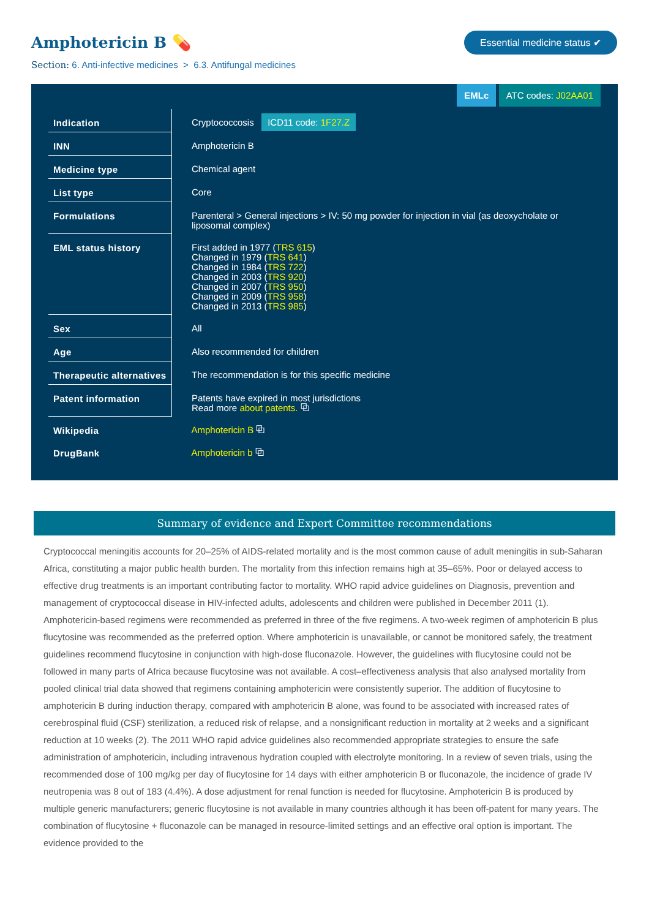Amphotericin B 💊
Essential medicine status ✔
Section: 6. Anti-infective medicines > 6.3. Antifungal medicines
EMLc ATC codes: J02AA01
| Indication | Cryptococcosis ICD11 code: 1F27.Z |
| INN | Amphotericin B |
| Medicine type | Chemical agent |
| List type | Core |
| Formulations | Parenteral > General injections > IV: 50 mg powder for injection in vial (as deoxycholate or liposomal complex) |
| EML status history | First added in 1977 ( TRS 615 ) Changed in 1979 ( TRS 641 ) Changed in 1984 ( TRS 722 ) Changed in 2003 ( TRS 920 ) Changed in 2007 ( TRS 950 ) Changed in 2009 ( TRS 958 ) Changed in 2013 ( TRS 985 ) |
| Sex | All |
| Age | Also recommended for children |
| Therapeutic alternatives | The recommendation is for this specific medicine |
| Patent information | Patents have expired in most jurisdictions Read more about patents. ⧉ |
| Wikipedia | Amphotericin B ⧉ |
| DrugBank | Amphotericin b ⧉ |
Summary of evidence and Expert Committee recommendations
Cryptococcal meningitis accounts for 20–25% of AIDS-related mortality and is the most common cause of adult meningitis in sub-Saharan Africa, constituting a major public health burden. The mortality from this infection remains high at 35–65%. Poor or delayed access to effective drug treatments is an important contributing factor to mortality. WHO rapid advice guidelines on Diagnosis, prevention and management of cryptococcal disease in HIV-infected adults, adolescents and children were published in December 2011 (1). Amphotericin-based regimens were recommended as preferred in three of the five regimens. A two-week regimen of amphotericin B plus flucytosine was recommended as the preferred option. Where amphotericin is unavailable, or cannot be monitored safely, the treatment guidelines recommend flucytosine in conjunction with high-dose fluconazole. However, the guidelines with flucytosine could not be followed in many parts of Africa because flucytosine was not available. A cost–effectiveness analysis that also analysed mortality from pooled clinical trial data showed that regimens containing amphotericin were consistently superior. The addition of flucytosine to amphotericin B during induction therapy, compared with amphotericin B alone, was found to be associated with increased rates of cerebrospinal fluid (CSF) sterilization, a reduced risk of relapse, and a nonsignificant reduction in mortality at 2 weeks and a significant reduction at 10 weeks (2). The 2011 WHO rapid advice guidelines also recommended appropriate strategies to ensure the safe administration of amphotericin, including intravenous hydration coupled with electrolyte monitoring. In a review of seven trials, using the recommended dose of 100 mg/kg per day of flucytosine for 14 days with either amphotericin B or fluconazole, the incidence of grade IV neutropenia was 8 out of 183 (4.4%). A dose adjustment for renal function is needed for flucytosine. Amphotericin B is produced by multiple generic manufacturers; generic flucytosine is not available in many countries although it has been off-patent for many years. The combination of flucytosine + fluconazole can be managed in resource-limited settings and an effective oral option is important. The evidence provided to the